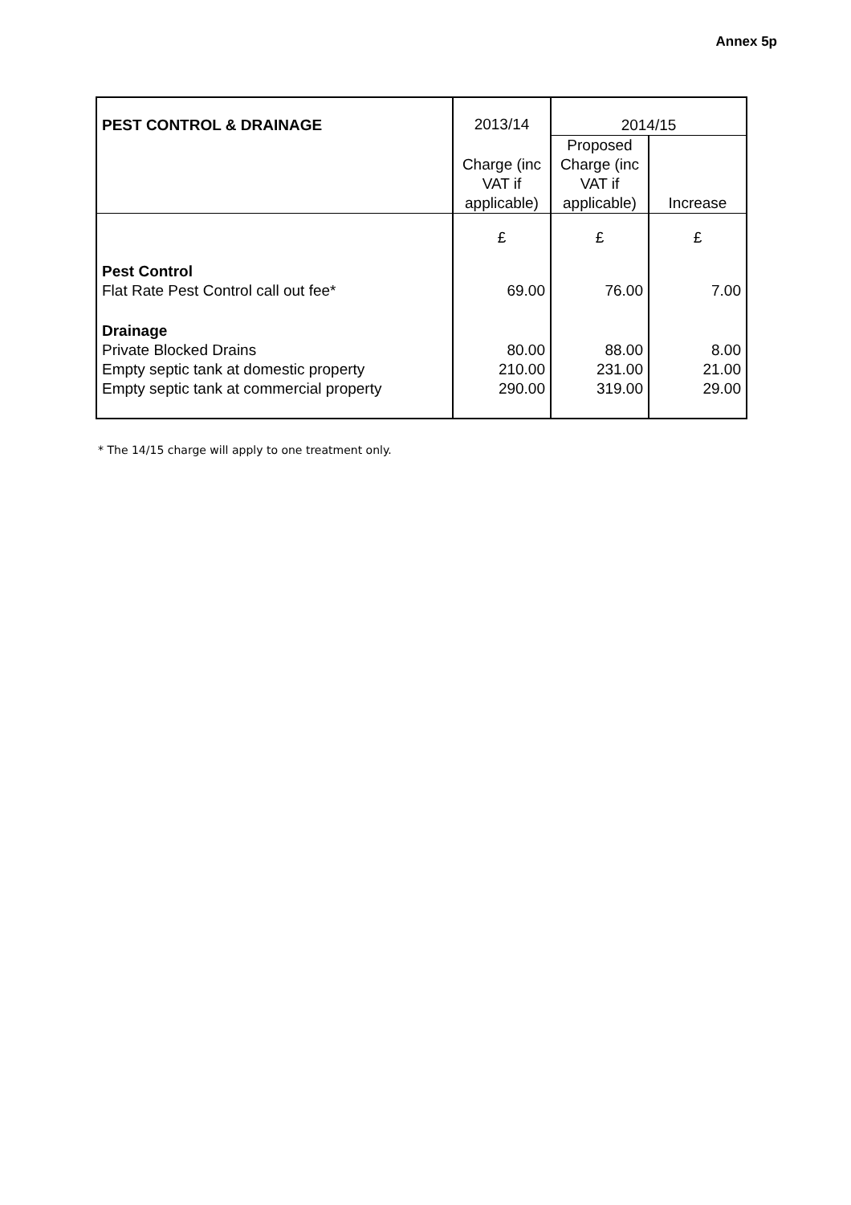Annex 5p
| PEST CONTROL & DRAINAGE | 2013/14 | 2014/15 | |
| --- | --- | --- | --- |
| | Charge (inc VAT if applicable) | Proposed Charge (inc VAT if applicable) | Increase |
| | £ | £ | £ |
| Pest Control | | | |
| Flat Rate Pest Control call out fee* | 69.00 | 76.00 | 7.00 |
| Drainage | | | |
| Private Blocked Drains | 80.00 | 88.00 | 8.00 |
| Empty septic tank at domestic property | 210.00 | 231.00 | 21.00 |
| Empty septic tank at commercial property | 290.00 | 319.00 | 29.00 |
* The 14/15 charge will apply to one treatment only.